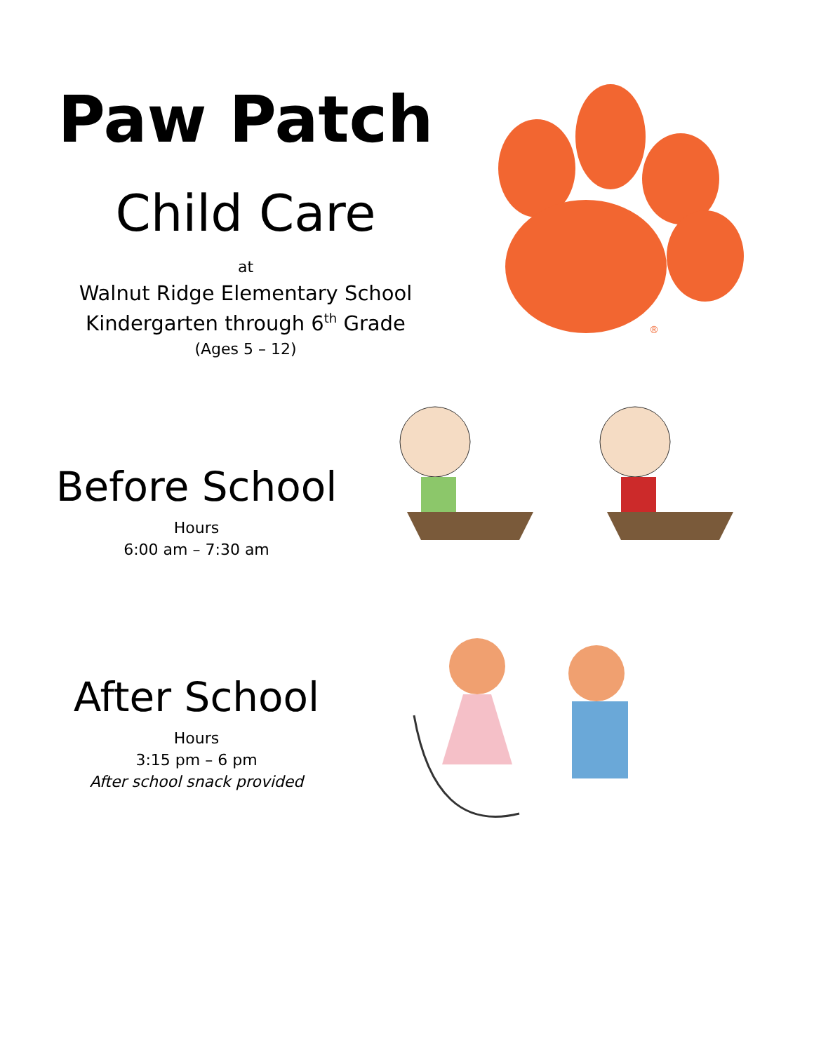Paw Patch
Child Care
at
Walnut Ridge Elementary School
Kindergarten through 6<sup>th</sup> Grade
(Ages 5 – 12)
®
Before School
Hours
6:00 am – 7:30 am
After School
Hours
3:15 pm – 6 pm
After school snack provided